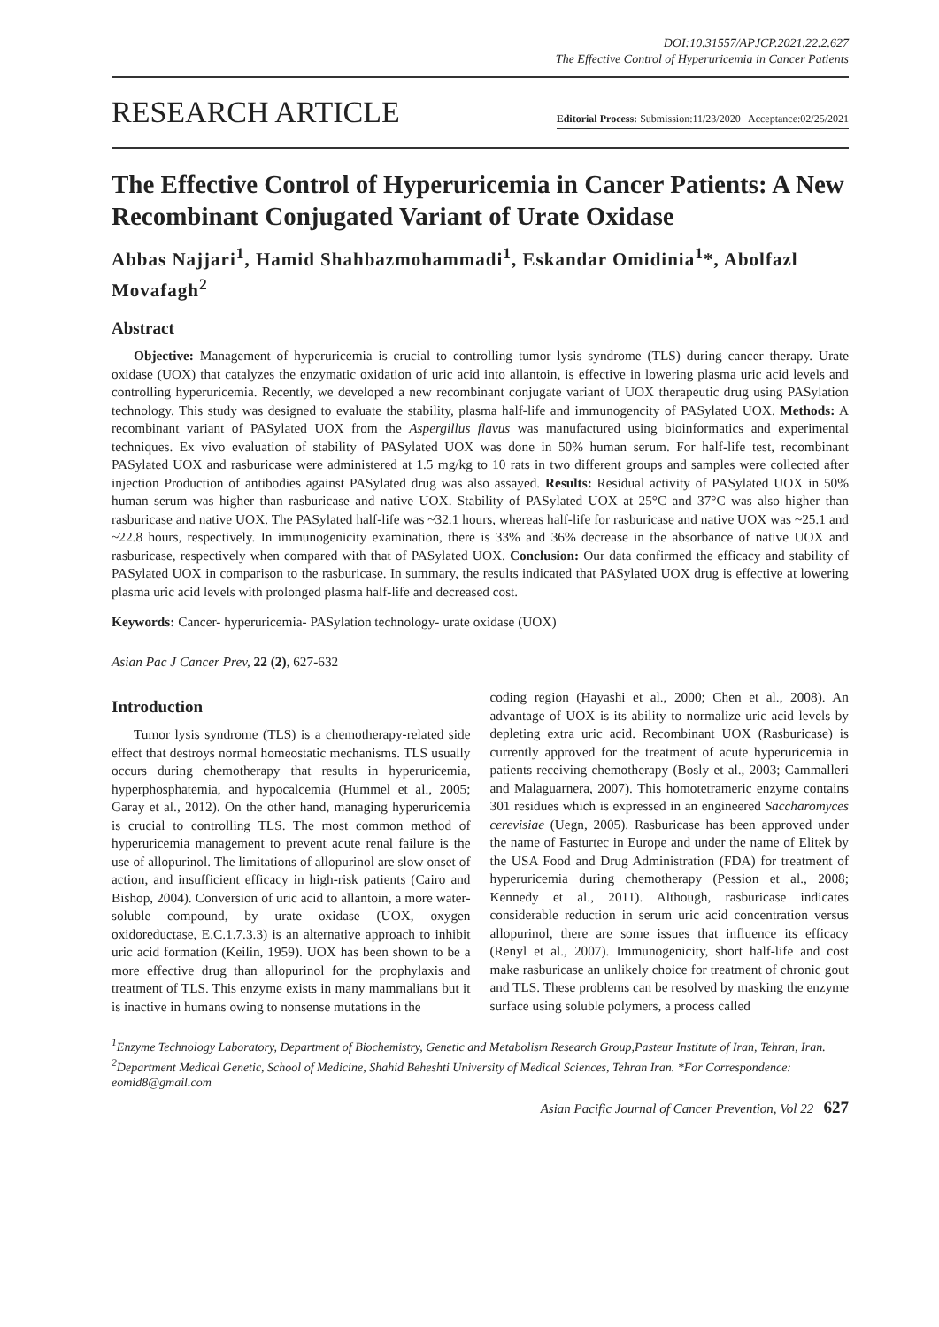DOI:10.31557/APJCP.2021.22.2.627
The Effective Control of Hyperuricemia in Cancer Patients
RESEARCH ARTICLE
Editorial Process: Submission:11/23/2020 Acceptance:02/25/2021
The Effective Control of Hyperuricemia in Cancer Patients: A New Recombinant Conjugated Variant of Urate Oxidase
Abbas Najjari<sup>1</sup>, Hamid Shahbazmohammadi<sup>1</sup>, Eskandar Omidinia<sup>1</sup>*, Abolfazl Movafagh<sup>2</sup>
Abstract
Objective: Management of hyperuricemia is crucial to controlling tumor lysis syndrome (TLS) during cancer therapy. Urate oxidase (UOX) that catalyzes the enzymatic oxidation of uric acid into allantoin, is effective in lowering plasma uric acid levels and controlling hyperuricemia. Recently, we developed a new recombinant conjugate variant of UOX therapeutic drug using PASylation technology. This study was designed to evaluate the stability, plasma half-life and immunogencity of PASylated UOX. Methods: A recombinant variant of PASylated UOX from the Aspergillus flavus was manufactured using bioinformatics and experimental techniques. Ex vivo evaluation of stability of PASylated UOX was done in 50% human serum. For half-life test, recombinant PASylated UOX and rasburicase were administered at 1.5 mg/kg to 10 rats in two different groups and samples were collected after injection Production of antibodies against PASylated drug was also assayed. Results: Residual activity of PASylated UOX in 50% human serum was higher than rasburicase and native UOX. Stability of PASylated UOX at 25°C and 37°C was also higher than rasburicase and native UOX. The PASylated half-life was ~32.1 hours, whereas half-life for rasburicase and native UOX was ~25.1 and ~22.8 hours, respectively. In immunogenicity examination, there is 33% and 36% decrease in the absorbance of native UOX and rasburicase, respectively when compared with that of PASylated UOX. Conclusion: Our data confirmed the efficacy and stability of PASylated UOX in comparison to the rasburicase. In summary, the results indicated that PASylated UOX drug is effective at lowering plasma uric acid levels with prolonged plasma half-life and decreased cost.
Keywords: Cancer- hyperuricemia- PASylation technology- urate oxidase (UOX)
Asian Pac J Cancer Prev, 22 (2), 627-632
Introduction
Tumor lysis syndrome (TLS) is a chemotherapy-related side effect that destroys normal homeostatic mechanisms. TLS usually occurs during chemotherapy that results in hyperuricemia, hyperphosphatemia, and hypocalcemia (Hummel et al., 2005; Garay et al., 2012). On the other hand, managing hyperuricemia is crucial to controlling TLS. The most common method of hyperuricemia management to prevent acute renal failure is the use of allopurinol. The limitations of allopurinol are slow onset of action, and insufficient efficacy in high-risk patients (Cairo and Bishop, 2004). Conversion of uric acid to allantoin, a more water-soluble compound, by urate oxidase (UOX, oxygen oxidoreductase, E.C.1.7.3.3) is an alternative approach to inhibit uric acid formation (Keilin, 1959). UOX has been shown to be a more effective drug than allopurinol for the prophylaxis and treatment of TLS. This enzyme exists in many mammalians but it is inactive in humans owing to nonsense mutations in the
coding region (Hayashi et al., 2000; Chen et al., 2008). An advantage of UOX is its ability to normalize uric acid levels by depleting extra uric acid. Recombinant UOX (Rasburicase) is currently approved for the treatment of acute hyperuricemia in patients receiving chemotherapy (Bosly et al., 2003; Cammalleri and Malaguarnera, 2007). This homotetrameric enzyme contains 301 residues which is expressed in an engineered Saccharomyces cerevisiae (Uegn, 2005). Rasburicase has been approved under the name of Fasturtec in Europe and under the name of Elitek by the USA Food and Drug Administration (FDA) for treatment of hyperuricemia during chemotherapy (Pession et al., 2008; Kennedy et al., 2011). Although, rasburicase indicates considerable reduction in serum uric acid concentration versus allopurinol, there are some issues that influence its efficacy (Renyl et al., 2007). Immunogenicity, short half-life and cost make rasburicase an unlikely choice for treatment of chronic gout and TLS. These problems can be resolved by masking the enzyme surface using soluble polymers, a process called
<sup>1</sup> Enzyme Technology Laboratory, Department of Biochemistry, Genetic and Metabolism Research Group,Pasteur Institute of Iran, Tehran, Iran. <sup>2</sup>Department Medical Genetic, School of Medicine, Shahid Beheshti University of Medical Sciences, Tehran Iran. *For Correspondence: eomid8@gmail.com
Asian Pacific Journal of Cancer Prevention, Vol 22 627